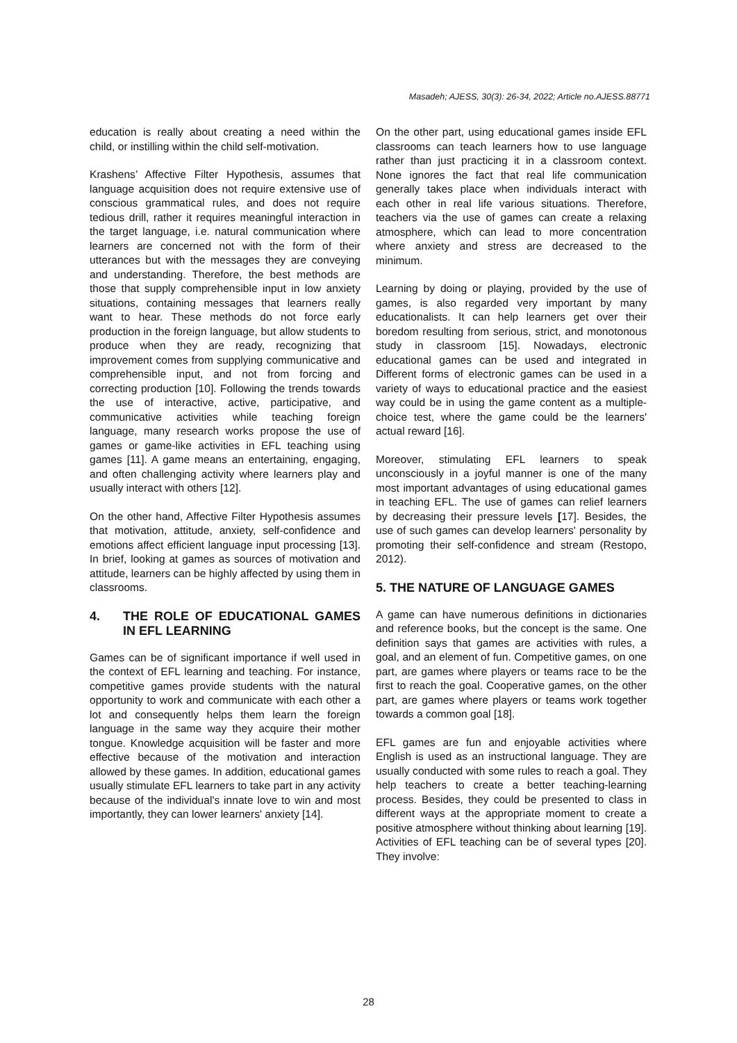Masadeh; AJESS, 30(3): 26-34, 2022; Article no.AJESS.88771
education is really about creating a need within the child, or instilling within the child self-motivation.
Krashens’ Affective Filter Hypothesis, assumes that language acquisition does not require extensive use of conscious grammatical rules, and does not require tedious drill, rather it requires meaningful interaction in the target language, i.e. natural communication where learners are concerned not with the form of their utterances but with the messages they are conveying and understanding. Therefore, the best methods are those that supply comprehensible input in low anxiety situations, containing messages that learners really want to hear. These methods do not force early production in the foreign language, but allow students to produce when they are ready, recognizing that improvement comes from supplying communicative and comprehensible input, and not from forcing and correcting production [10]. Following the trends towards the use of interactive, active, participative, and communicative activities while teaching foreign language, many research works propose the use of games or game-like activities in EFL teaching using games [11]. A game means an entertaining, engaging, and often challenging activity where learners play and usually interact with others [12].
On the other hand, Affective Filter Hypothesis assumes that motivation, attitude, anxiety, self-confidence and emotions affect efficient language input processing [13]. In brief, looking at games as sources of motivation and attitude, learners can be highly affected by using them in classrooms.
4. THE ROLE OF EDUCATIONAL GAMES IN EFL LEARNING
Games can be of significant importance if well used in the context of EFL learning and teaching. For instance, competitive games provide students with the natural opportunity to work and communicate with each other a lot and consequently helps them learn the foreign language in the same way they acquire their mother tongue. Knowledge acquisition will be faster and more effective because of the motivation and interaction allowed by these games. In addition, educational games usually stimulate EFL learners to take part in any activity because of the individual's innate love to win and most importantly, they can lower learners' anxiety [14].
On the other part, using educational games inside EFL classrooms can teach learners how to use language rather than just practicing it in a classroom context. None ignores the fact that real life communication generally takes place when individuals interact with each other in real life various situations. Therefore, teachers via the use of games can create a relaxing atmosphere, which can lead to more concentration where anxiety and stress are decreased to the minimum.
Learning by doing or playing, provided by the use of games, is also regarded very important by many educationalists. It can help learners get over their boredom resulting from serious, strict, and monotonous study in classroom [15]. Nowadays, electronic educational games can be used and integrated in Different forms of electronic games can be used in a variety of ways to educational practice and the easiest way could be in using the game content as a multiple-choice test, where the game could be the learners' actual reward [16].
Moreover, stimulating EFL learners to speak unconsciously in a joyful manner is one of the many most important advantages of using educational games in teaching EFL. The use of games can relief learners by decreasing their pressure levels [17]. Besides, the use of such games can develop learners' personality by promoting their self-confidence and stream (Restopo, 2012).
5. THE NATURE OF LANGUAGE GAMES
A game can have numerous definitions in dictionaries and reference books, but the concept is the same. One definition says that games are activities with rules, a goal, and an element of fun. Competitive games, on one part, are games where players or teams race to be the first to reach the goal. Cooperative games, on the other part, are games where players or teams work together towards a common goal [18].
EFL games are fun and enjoyable activities where English is used as an instructional language. They are usually conducted with some rules to reach a goal. They help teachers to create a better teaching-learning process. Besides, they could be presented to class in different ways at the appropriate moment to create a positive atmosphere without thinking about learning [19]. Activities of EFL teaching can be of several types [20]. They involve:
28